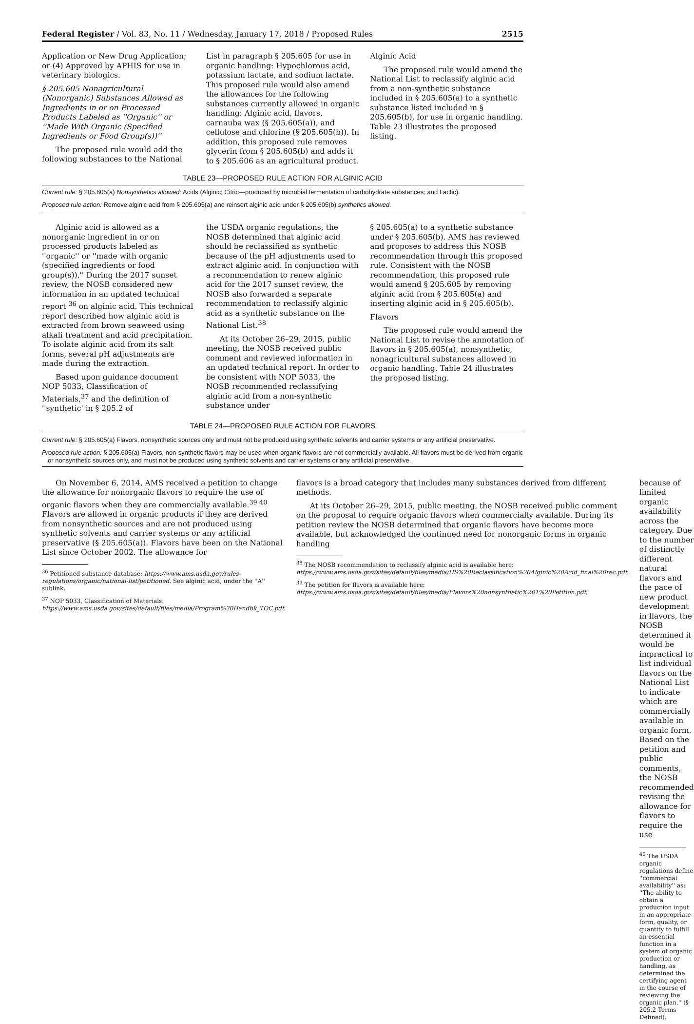Federal Register / Vol. 83, No. 11 / Wednesday, January 17, 2018 / Proposed Rules 2515
Application or New Drug Application; or (4) Approved by APHIS for use in veterinary biologics.
§ 205.605 Nonagricultural (Nonorganic) Substances Allowed as Ingredients in or on Processed Products Labeled as ''Organic'' or ''Made With Organic (Specified Ingredients or Food Group(s))''
The proposed rule would add the following substances to the National
List in paragraph § 205.605 for use in organic handling: Hypochlorous acid, potassium lactate, and sodium lactate. This proposed rule would also amend the allowances for the following substances currently allowed in organic handling: Alginic acid, flavors, carnauba wax (§ 205.605(a)), and cellulose and chlorine (§ 205.605(b)). In addition, this proposed rule removes glycerin from § 205.605(b) and adds it to § 205.606 as an agricultural product.
Alginic Acid
The proposed rule would amend the National List to reclassify alginic acid from a non-synthetic substance included in § 205.605(a) to a synthetic substance listed included in § 205.605(b), for use in organic handling. Table 23 illustrates the proposed listing.
TABLE 23—PROPOSED RULE ACTION FOR ALGINIC ACID
| Current rule: § 205.605(a) Nonsynthetics allowed: Acids (Alginic; Citric—produced by microbial fermentation of carbohydrate substances; and Lactic). |
| Proposed rule action: Remove alginic acid from § 205.605(a) and reinsert alginic acid under § 205.605(b) synthetics allowed. |
Alginic acid is allowed as a nonorganic ingredient in or on processed products labeled as ''organic'' or ''made with organic (specified ingredients or food group(s)).'' During the 2017 sunset review, the NOSB considered new information in an updated technical report <sup>36</sup> on alginic acid. This technical report described how alginic acid is extracted from brown seaweed using alkali treatment and acid precipitation. To isolate alginic acid from its salt forms, several pH adjustments are made during the extraction.
Based upon guidance document NOP 5033, Classification of Materials,<sup>37</sup> and the definition of ''synthetic' in § 205.2 of
the USDA organic regulations, the NOSB determined that alginic acid should be reclassified as synthetic because of the pH adjustments used to extract alginic acid. In conjunction with a recommendation to renew alginic acid for the 2017 sunset review, the NOSB also forwarded a separate recommendation to reclassify alginic acid as a synthetic substance on the National List.<sup>38</sup>
At its October 26–29, 2015, public meeting, the NOSB received public comment and reviewed information in an updated technical report. In order to be consistent with NOP 5033, the NOSB recommended reclassifying alginic acid from a non-synthetic substance under
§ 205.605(a) to a synthetic substance under § 205.605(b). AMS has reviewed and proposes to address this NOSB recommendation through this proposed rule. Consistent with the NOSB recommendation, this proposed rule would amend § 205.605 by removing alginic acid from § 205.605(a) and inserting alginic acid in § 205.605(b).
Flavors
The proposed rule would amend the National List to revise the annotation of flavors in § 205.605(a), nonsynthetic, nonagricultural substances allowed in organic handling. Table 24 illustrates the proposed listing.
TABLE 24—PROPOSED RULE ACTION FOR FLAVORS
| Current rule: § 205.605(a) Flavors, nonsynthetic sources only and must not be produced using synthetic solvents and carrier systems or any artificial preservative. |
| Proposed rule action: § 205.605(a) Flavors, non-synthetic flavors may be used when organic flavors are not commercially available. All flavors must be derived from organic or nonsynthetic sources only, and must not be produced using synthetic solvents and carrier systems or any artificial preservative. |
On November 6, 2014, AMS received a petition to change the allowance for nonorganic flavors to require the use of organic flavors when they are commercially available.<sup>39 40</sup> Flavors are allowed in organic products if they are derived from nonsynthetic sources and are not produced using synthetic solvents and carrier systems or any artificial preservative (§ 205.605(a)). Flavors have been on the National List since October 2002. The allowance for
<sup>36</sup> Petitioned substance database: https://www.ams.usda.gov/rules-regulations/organic/national-list/petitioned. See alginic acid, under the ''A'' sublink.
<sup>37</sup> NOP 5033, Classification of Materials: https://www.ams.usda.gov/sites/default/files/media/Program%20Handbk_TOC.pdf.
flavors is a broad category that includes many substances derived from different methods.
At its October 26–29, 2015, public meeting, the NOSB received public comment on the proposal to require organic flavors when commercially available. During its petition review the NOSB determined that organic flavors have become more available, but acknowledged the continued need for nonorganic forms in organic handling
<sup>38</sup> The NOSB recommendation to reclassify alginic acid is available here: https://www.ams.usda.gov/sites/default/files/media/HS%20Reclassification%20Alginic%20Acid_final%20rec.pdf.
<sup>39</sup> The petition for flavors is available here: https://www.ams.usda.gov/sites/default/files/media/Flavors%20nonsynthetic%201%20Petition.pdf.
because of limited organic availability across the category. Due to the number of distinctly different natural flavors and the pace of new product development in flavors, the NOSB determined it would be impractical to list individual flavors on the National List to indicate which are commercially available in organic form. Based on the petition and public comments, the NOSB recommended revising the allowance for flavors to require the use
<sup>40</sup> The USDA organic regulations define ''commercial availability'' as: ''The ability to obtain a production input in an appropriate form, quality, or quantity to fulfill an essential function in a system of organic production or handling, as determined the certifying agent in the course of reviewing the organic plan.'' (§ 205.2 Terms Defined).